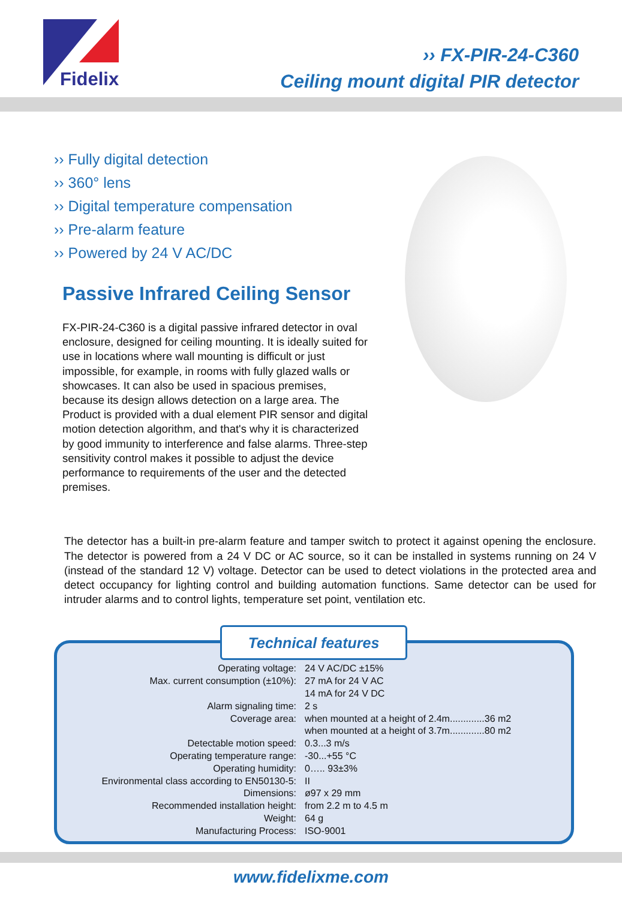Fidelix
›› FX-PIR-24-C360
Ceiling mount digital PIR detector
›› Fully digital detection
›› 360° lens
›› Digital temperature compensation
›› Pre-alarm feature
›› Powered by 24 V AC/DC
Passive Infrared Ceiling Sensor
FX-PIR-24-C360 is a digital passive infrared detector in oval enclosure, designed for ceiling mounting. It is ideally suited for use in locations where wall mounting is difficult or just impossible, for example, in rooms with fully glazed walls or showcases. It can also be used in spacious premises, because its design allows detection on a large area. The Product is provided with a dual element PIR sensor and digital motion detection algorithm, and that's why it is characterized by good immunity to interference and false alarms. Three-step sensitivity control makes it possible to adjust the device performance to requirements of the user and the detected premises.
The detector has a built-in pre-alarm feature and tamper switch to protect it against opening the enclosure. The detector is powered from a 24 V DC or AC source, so it can be installed in systems running on 24 V (instead of the standard 12 V) voltage. Detector can be used to detect violations in the protected area and detect occupancy for lighting control and building automation functions. Same detector can be used for intruder alarms and to control lights, temperature set point, ventilation etc.
Technical features
| Operating voltage: | 24 V AC/DC ±15% |
| Max. current consumption (±10%): | 27 mA for 24 V AC |
| | 14 mA for 24 V DC |
| Alarm signaling time: | 2 s |
| Coverage area: | when mounted at a height of 2.4m.............36 m2 |
| | when mounted at a height of 3.7m.............80 m2 |
| Detectable motion speed: | 0.3...3 m/s |
| Operating temperature range: | -30...+55 °C |
| Operating humidity: | 0….. 93±3% |
| Environmental class according to EN50130-5: | II |
| Dimensions: | ø97 x 29 mm |
| Recommended installation height: | from 2.2 m to 4.5 m |
| Weight: | 64 g |
| Manufacturing Process: | ISO-9001 |
www.fidelixme.com